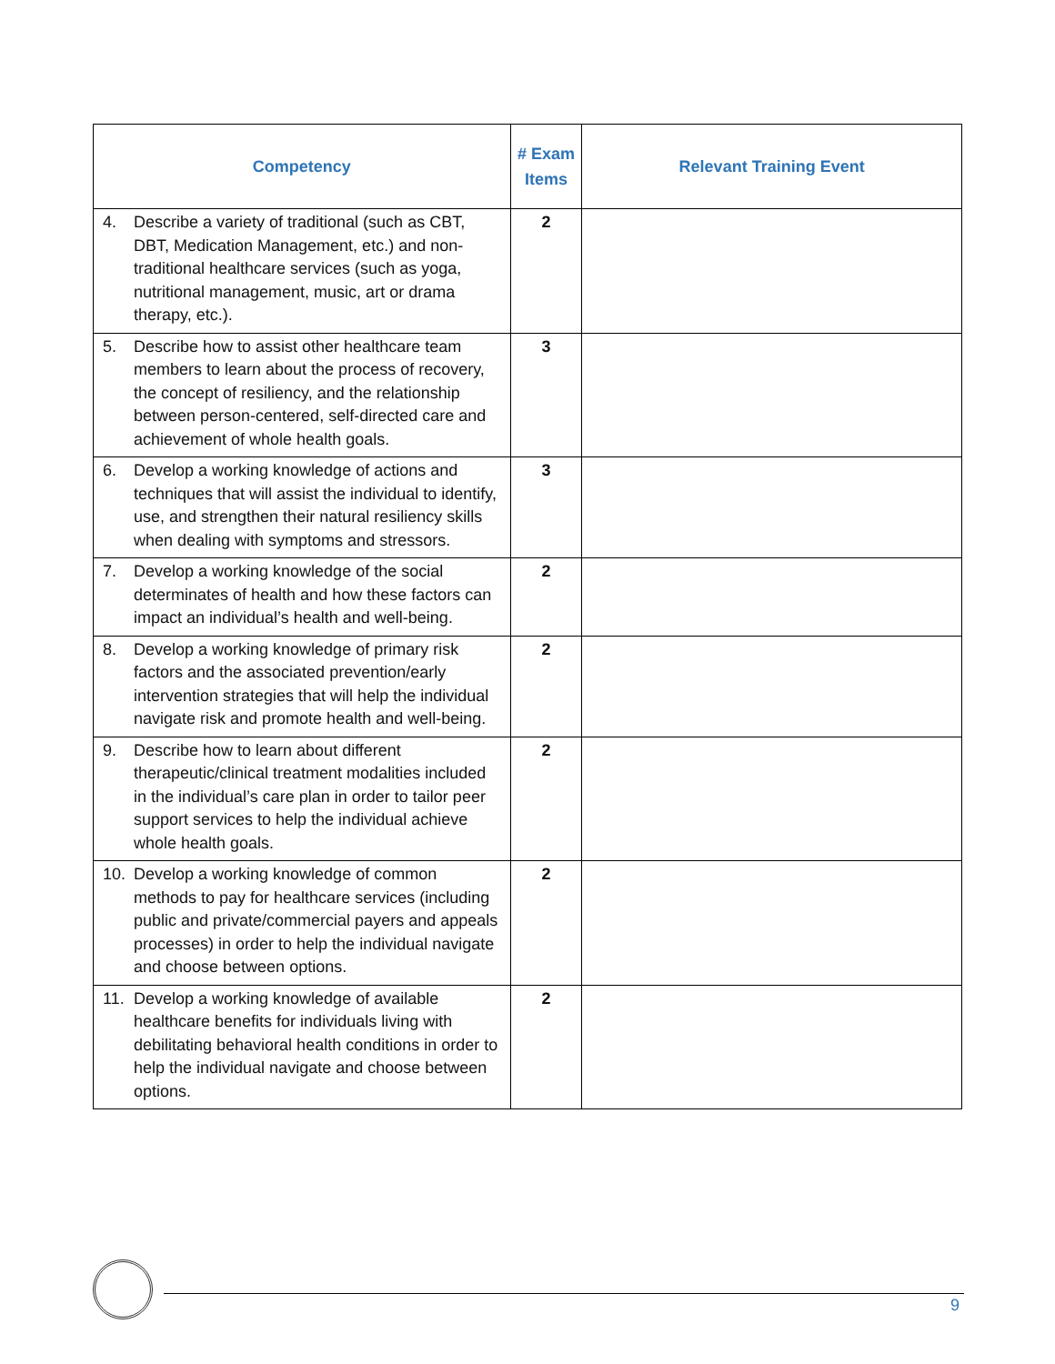| Competency | # Exam Items | Relevant Training Event |
| --- | --- | --- |
| 4. Describe a variety of traditional (such as CBT, DBT, Medication Management, etc.) and non-traditional healthcare services (such as yoga, nutritional management, music, art or drama therapy, etc.). | 2 | |
| 5. Describe how to assist other healthcare team members to learn about the process of recovery, the concept of resiliency, and the relationship between person-centered, self-directed care and achievement of whole health goals. | 3 | |
| 6. Develop a working knowledge of actions and techniques that will assist the individual to identify, use, and strengthen their natural resiliency skills when dealing with symptoms and stressors. | 3 | |
| 7. Develop a working knowledge of the social determinates of health and how these factors can impact an individual’s health and well-being. | 2 | |
| 8. Develop a working knowledge of primary risk factors and the associated prevention/early intervention strategies that will help the individual navigate risk and promote health and well-being. | 2 | |
| 9. Describe how to learn about different therapeutic/clinical treatment modalities included in the individual’s care plan in order to tailor peer support services to help the individual achieve whole health goals. | 2 | |
| 10. Develop a working knowledge of common methods to pay for healthcare services (including public and private/commercial payers and appeals processes) in order to help the individual navigate and choose between options. | 2 | |
| 11. Develop a working knowledge of available healthcare benefits for individuals living with debilitating behavioral health conditions in order to help the individual navigate and choose between options. | 2 | |
9